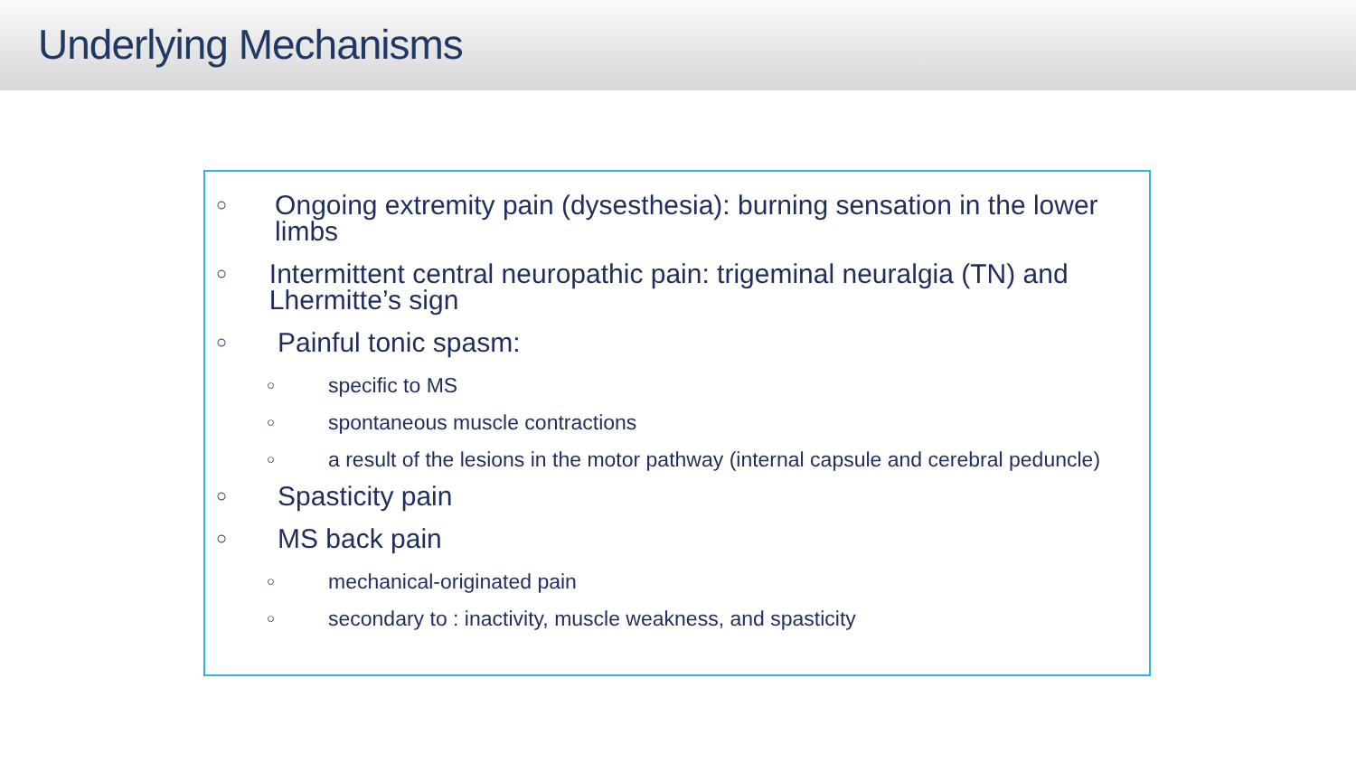Underlying Mechanisms
○ Ongoing extremity pain (dysesthesia): burning sensation in the lower limbs
○ Intermittent central neuropathic pain: trigeminal neuralgia (TN) and Lhermitte’s sign
○ Painful tonic spasm:
○ specific to MS
○ spontaneous muscle contractions
○ a result of the lesions in the motor pathway (internal capsule and cerebral peduncle)
○ Spasticity pain
○ MS back pain
○ mechanical-originated pain
○ secondary to : inactivity, muscle weakness, and spasticity